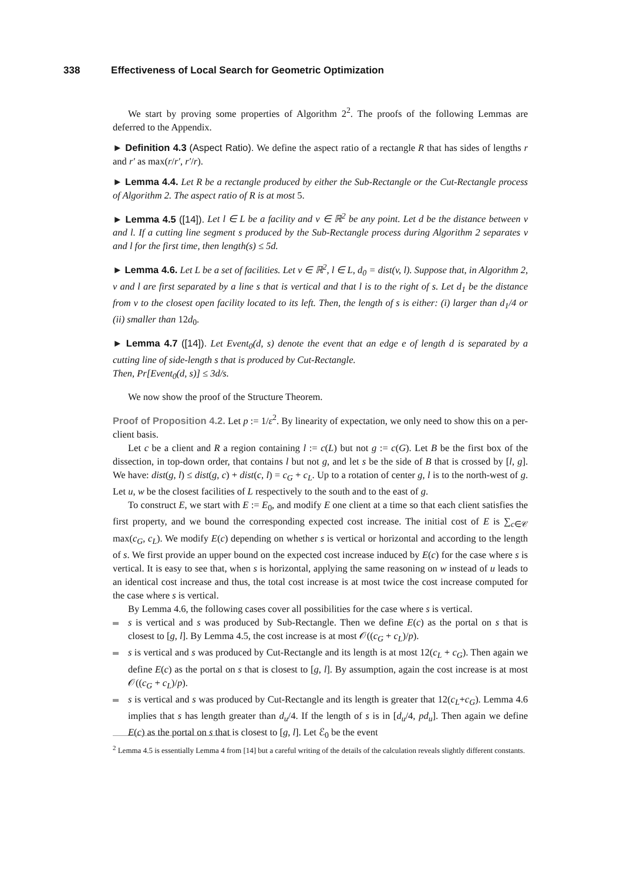338 Effectiveness of Local Search for Geometric Optimization
We start by proving some properties of Algorithm 2<sup>2</sup>. The proofs of the following Lemmas are deferred to the Appendix.
► Definition 4.3 (Aspect Ratio). We define the aspect ratio of a rectangle R that has sides of lengths r and r′ as max(r/r′, r′/r).
► Lemma 4.4. Let R be a rectangle produced by either the Sub-Rectangle or the Cut-Rectangle process of Algorithm 2. The aspect ratio of R is at most 5.
► Lemma 4.5 ([14]). Let l ∈ L be a facility and v ∈ ℝ<sup>2</sup> be any point. Let d be the distance between v and l. If a cutting line segment s produced by the Sub-Rectangle process during Algorithm 2 separates v and l for the first time, then length(s) ≤ 5d.
► Lemma 4.6. Let L be a set of facilities. Let v ∈ ℝ<sup>2</sup>, l ∈ L, d<sub>0</sub> = dist(v, l). Suppose that, in Algorithm 2, v and l are first separated by a line s that is vertical and that l is to the right of s. Let d<sub>1</sub> be the distance from v to the closest open facility located to its left. Then, the length of s is either: (i) larger than d<sub>1</sub>/4 or (ii) smaller than 12d<sub>0</sub>.
► Lemma 4.7 ([14]). Let Event<sub>0</sub>(d, s) denote the event that an edge e of length d is separated by a cutting line of side-length s that is produced by Cut-Rectangle.
Then, Pr[Event<sub>0</sub>(d, s)] ≤ 3d/s.
We now show the proof of the Structure Theorem.
Proof of Proposition 4.2. Let p := 1/ε<sup>2</sup>. By linearity of expectation, we only need to show this on a per-client basis.
Let c be a client and R a region containing l := c(L) but not g := c(G). Let B be the first box of the dissection, in top-down order, that contains l but not g, and let s be the side of B that is crossed by [l, g]. We have: dist(g, l) ≤ dist(g, c) + dist(c, l) = c<sub>G</sub> + c<sub>L</sub>. Up to a rotation of center g, l is to the north-west of g. Let u, w be the closest facilities of L respectively to the south and to the east of g.
To construct E, we start with E := E<sub>0</sub>, and modify E one client at a time so that each client satisfies the first property, and we bound the corresponding expected cost increase. The initial cost of E is ∑<sub>c∈𝒞</sub> max(c<sub>G</sub>, c<sub>L</sub>). We modify E(c) depending on whether s is vertical or horizontal and according to the length of s. We first provide an upper bound on the expected cost increase induced by E(c) for the case where s is vertical. It is easy to see that, when s is horizontal, applying the same reasoning on w instead of u leads to an identical cost increase and thus, the total cost increase is at most twice the cost increase computed for the case where s is vertical.
By Lemma 4.6, the following cases cover all possibilities for the case where s is vertical.
s is vertical and s was produced by Sub-Rectangle. Then we define E(c) as the portal on s that is closest to [g, l]. By Lemma 4.5, the cost increase is at most 𝒪((c<sub>G</sub> + c<sub>L</sub>)/p).
s is vertical and s was produced by Cut-Rectangle and its length is at most 12(c<sub>L</sub> + c<sub>G</sub>). Then again we define E(c) as the portal on s that is closest to [g, l]. By assumption, again the cost increase is at most 𝒪((c<sub>G</sub> + c<sub>L</sub>)/p).
s is vertical and s was produced by Cut-Rectangle and its length is greater that 12(c<sub>L</sub>+c<sub>G</sub>). Lemma 4.6 implies that s has length greater than d<sub>u</sub>/4. If the length of s is in [d<sub>u</sub>/4, pd<sub>u</sub>]. Then again we define E(c) as the portal on s that is closest to [g, l]. Let ℰ<sub>0</sub> be the event
<sup>2</sup> Lemma 4.5 is essentially Lemma 4 from [14] but a careful writing of the details of the calculation reveals slightly different constants.